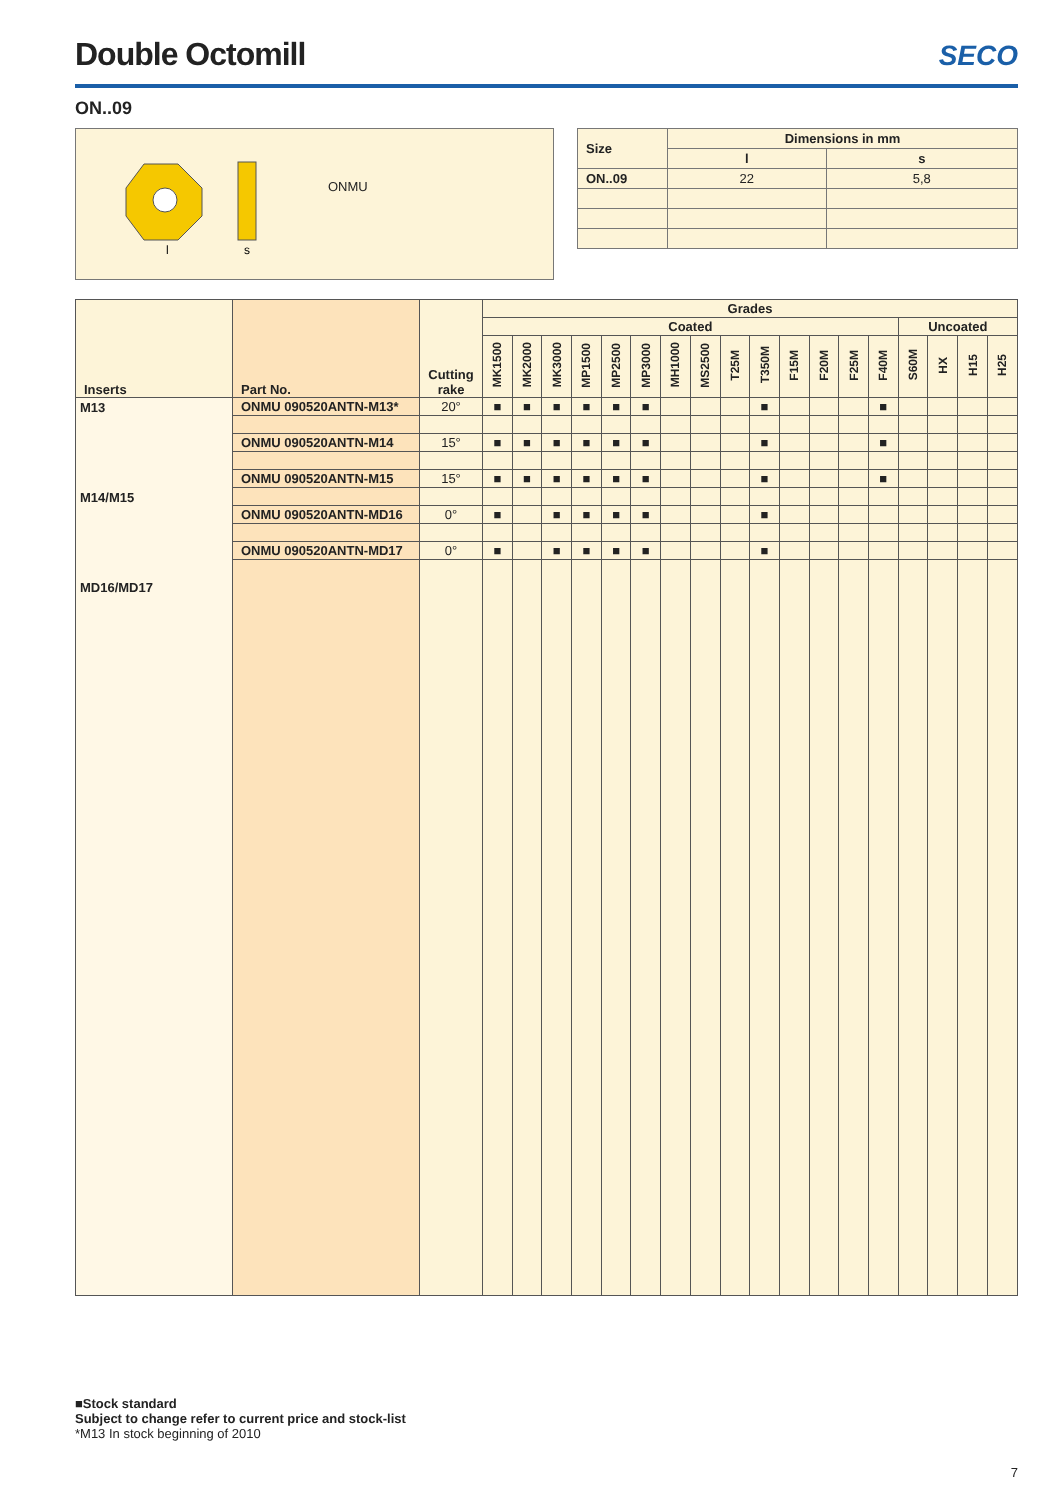Double Octomill
SECO
ON..09
l
s
ONMU
| Size | Dimensions in mm | |
| --- | --- | --- |
| | l | s |
| ON..09 | 22 | 5,8 |
| Inserts | Part No. | Cutting rake | Grades | | | | | | | | | | | | | | | | | |
| --- | --- | --- | --- | --- | --- | --- | --- | --- | --- | --- | --- | --- | --- | --- | --- | --- | --- | --- | --- | --- |
| | | | Coated | | | | | | | | | | | | | | Uncoated | | | |
| | | | MK1500 | MK2000 | MK3000 | MP1500 | MP2500 | MP3000 | MH1000 | MS2500 | T25M | T350M | F15M | F20M | F25M | F40M | S60M | HX | H15 | H25 |
| M13 M14/M15 MD16/MD17 | ONMU 090520ANTN-M13* | 20° | ■ | ■ | ■ | ■ | ■ | ■ | | | | ■ | | | | ■ | | | | |
| | ONMU 090520ANTN-M14 | 15° | ■ | ■ | ■ | ■ | ■ | ■ | | | | ■ | | | | ■ | | | | |
| | ONMU 090520ANTN-M15 | 15° | ■ | ■ | ■ | ■ | ■ | ■ | | | | ■ | | | | ■ | | | | |
| | ONMU 090520ANTN-MD16 | 0° | ■ | | ■ | ■ | ■ | ■ | | | | ■ | | | | | | | | |
| | ONMU 090520ANTN-MD17 | 0° | ■ | | ■ | ■ | ■ | ■ | | | | ■ | | | | | | | | |
■Stock standard
Subject to change refer to current price and stock-list
*M13 In stock beginning of 2010
7